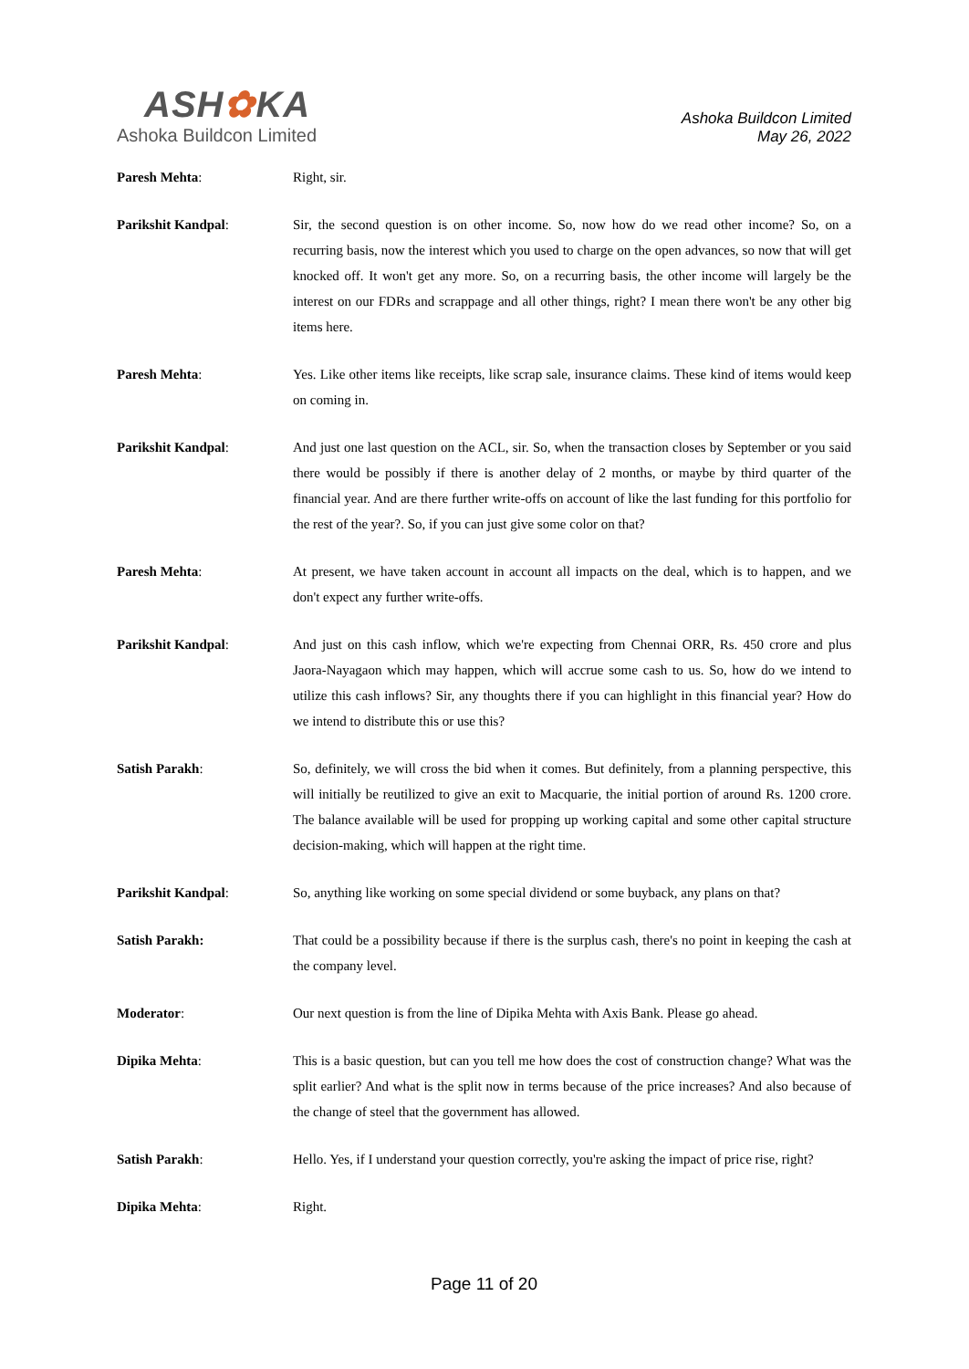ASH✿KA
Ashoka Buildcon Limited
Ashoka Buildcon Limited
May 26, 2022
Paresh Mehta: Right, sir.
Parikshit Kandpal: Sir, the second question is on other income. So, now how do we read other income? So, on a recurring basis, now the interest which you used to charge on the open advances, so now that will get knocked off. It won't get any more. So, on a recurring basis, the other income will largely be the interest on our FDRs and scrappage and all other things, right? I mean there won't be any other big items here.
Paresh Mehta: Yes. Like other items like receipts, like scrap sale, insurance claims. These kind of items would keep on coming in.
Parikshit Kandpal: And just one last question on the ACL, sir. So, when the transaction closes by September or you said there would be possibly if there is another delay of 2 months, or maybe by third quarter of the financial year. And are there further write-offs on account of like the last funding for this portfolio for the rest of the year?. So, if you can just give some color on that?
Paresh Mehta: At present, we have taken account in account all impacts on the deal, which is to happen, and we don't expect any further write-offs.
Parikshit Kandpal: And just on this cash inflow, which we're expecting from Chennai ORR, Rs. 450 crore and plus Jaora-Nayagaon which may happen, which will accrue some cash to us. So, how do we intend to utilize this cash inflows? Sir, any thoughts there if you can highlight in this financial year? How do we intend to distribute this or use this?
Satish Parakh: So, definitely, we will cross the bid when it comes. But definitely, from a planning perspective, this will initially be reutilized to give an exit to Macquarie, the initial portion of around Rs. 1200 crore. The balance available will be used for propping up working capital and some other capital structure decision-making, which will happen at the right time.
Parikshit Kandpal: So, anything like working on some special dividend or some buyback, any plans on that?
Satish Parakh: That could be a possibility because if there is the surplus cash, there's no point in keeping the cash at the company level.
Moderator: Our next question is from the line of Dipika Mehta with Axis Bank. Please go ahead.
Dipika Mehta: This is a basic question, but can you tell me how does the cost of construction change? What was the split earlier? And what is the split now in terms because of the price increases? And also because of the change of steel that the government has allowed.
Satish Parakh: Hello. Yes, if I understand your question correctly, you're asking the impact of price rise, right?
Dipika Mehta: Right.
Page 11 of 20